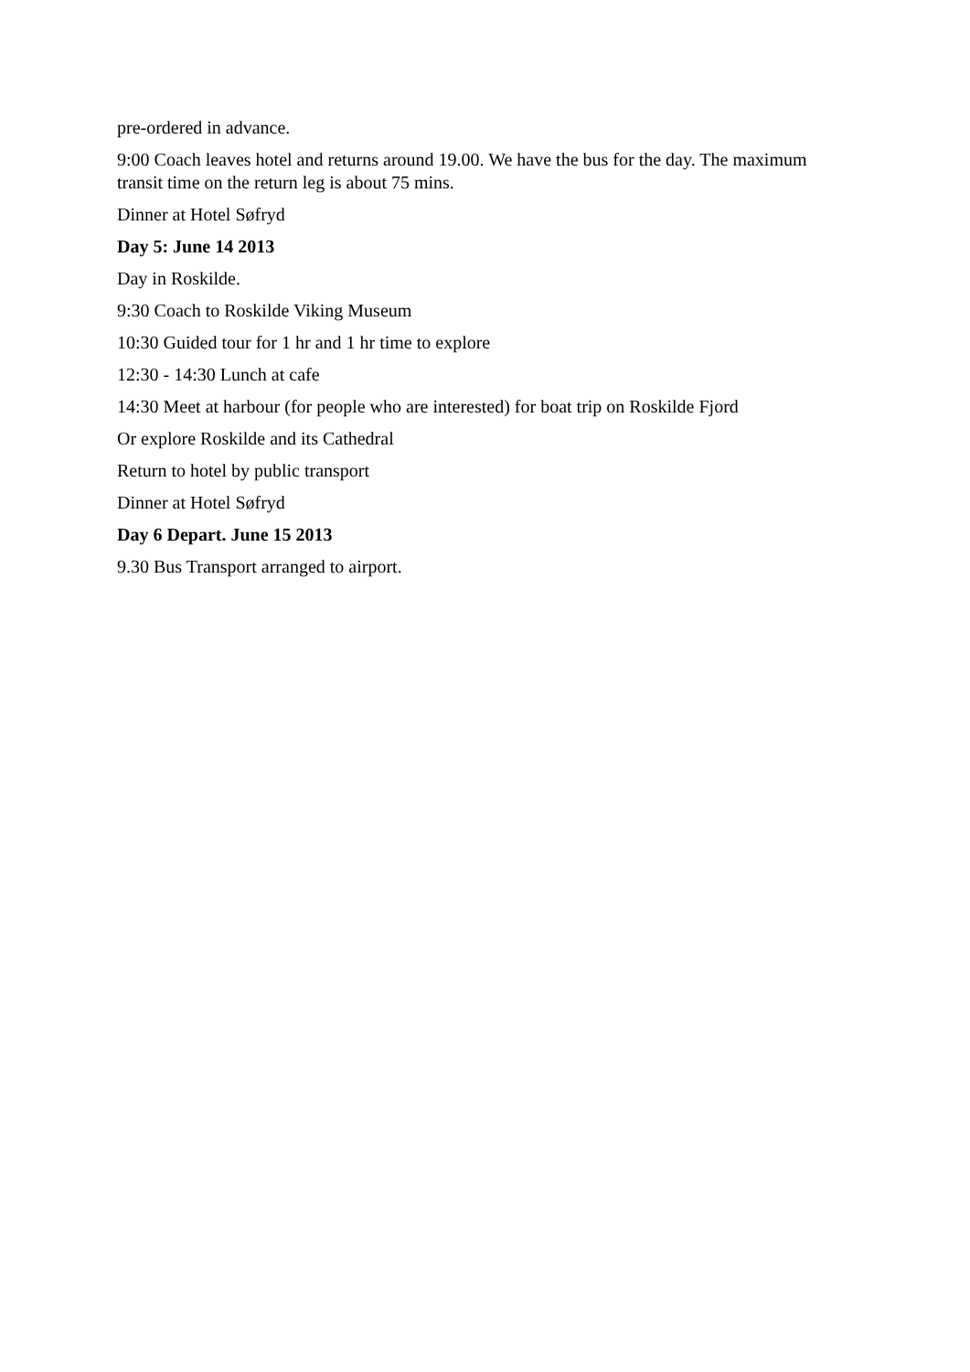pre-ordered in advance.
9:00 Coach leaves hotel and returns around 19.00. We have the bus for the day. The maximum transit time on the return leg is about 75 mins.
Dinner at Hotel Søfryd
Day 5: June 14 2013
Day in Roskilde.
9:30 Coach to Roskilde Viking Museum
10:30 Guided tour for 1 hr and 1 hr time to explore
12:30 - 14:30 Lunch at cafe
14:30 Meet at harbour (for people who are interested) for boat trip on Roskilde Fjord
Or explore Roskilde and its Cathedral
Return to hotel by public transport
Dinner at Hotel Søfryd
Day 6 Depart. June 15 2013
9.30 Bus Transport arranged to airport.